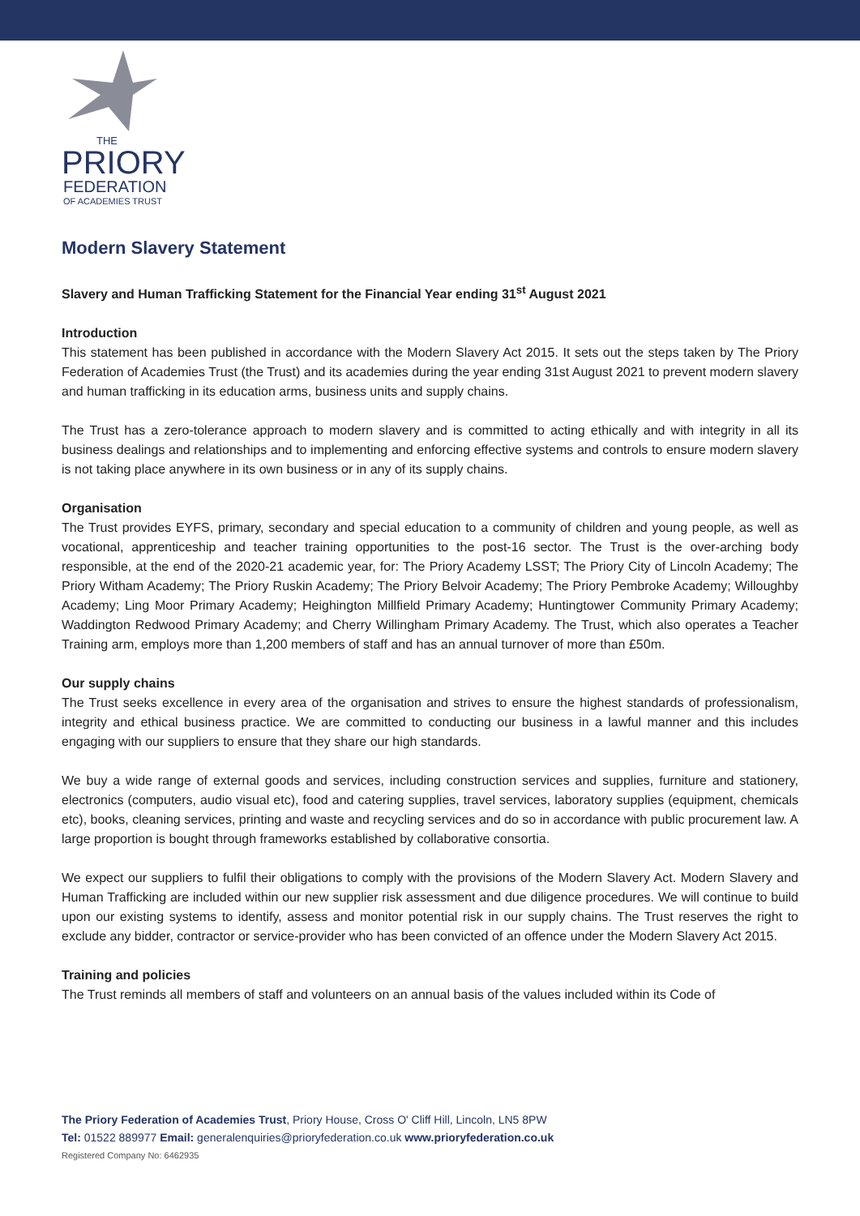THE
PRIORY
FEDERATION
OF ACADEMIES TRUST
Modern Slavery Statement
Slavery and Human Trafficking Statement for the Financial Year ending 31<sup>st</sup> August 2021
Introduction
This statement has been published in accordance with the Modern Slavery Act 2015. It sets out the steps taken by The Priory Federation of Academies Trust (the Trust) and its academies during the year ending 31st August 2021 to prevent modern slavery and human trafficking in its education arms, business units and supply chains.
The Trust has a zero-tolerance approach to modern slavery and is committed to acting ethically and with integrity in all its business dealings and relationships and to implementing and enforcing effective systems and controls to ensure modern slavery is not taking place anywhere in its own business or in any of its supply chains.
Organisation
The Trust provides EYFS, primary, secondary and special education to a community of children and young people, as well as vocational, apprenticeship and teacher training opportunities to the post-16 sector. The Trust is the over-arching body responsible, at the end of the 2020-21 academic year, for: The Priory Academy LSST; The Priory City of Lincoln Academy; The Priory Witham Academy; The Priory Ruskin Academy; The Priory Belvoir Academy; The Priory Pembroke Academy; Willoughby Academy; Ling Moor Primary Academy; Heighington Millfield Primary Academy; Huntingtower Community Primary Academy; Waddington Redwood Primary Academy; and Cherry Willingham Primary Academy. The Trust, which also operates a Teacher Training arm, employs more than 1,200 members of staff and has an annual turnover of more than £50m.
Our supply chains
The Trust seeks excellence in every area of the organisation and strives to ensure the highest standards of professionalism, integrity and ethical business practice. We are committed to conducting our business in a lawful manner and this includes engaging with our suppliers to ensure that they share our high standards.
We buy a wide range of external goods and services, including construction services and supplies, furniture and stationery, electronics (computers, audio visual etc), food and catering supplies, travel services, laboratory supplies (equipment, chemicals etc), books, cleaning services, printing and waste and recycling services and do so in accordance with public procurement law. A large proportion is bought through frameworks established by collaborative consortia.
We expect our suppliers to fulfil their obligations to comply with the provisions of the Modern Slavery Act. Modern Slavery and Human Trafficking are included within our new supplier risk assessment and due diligence procedures. We will continue to build upon our existing systems to identify, assess and monitor potential risk in our supply chains. The Trust reserves the right to exclude any bidder, contractor or service-provider who has been convicted of an offence under the Modern Slavery Act 2015.
Training and policies
The Trust reminds all members of staff and volunteers on an annual basis of the values included within its Code of
The Priory Federation of Academies Trust, Priory House, Cross O' Cliff Hill, Lincoln, LN5 8PW
Tel: 01522 889977 Email: generalenquiries@prioryfederation.co.uk www.prioryfederation.co.uk
Registered Company No: 6462935